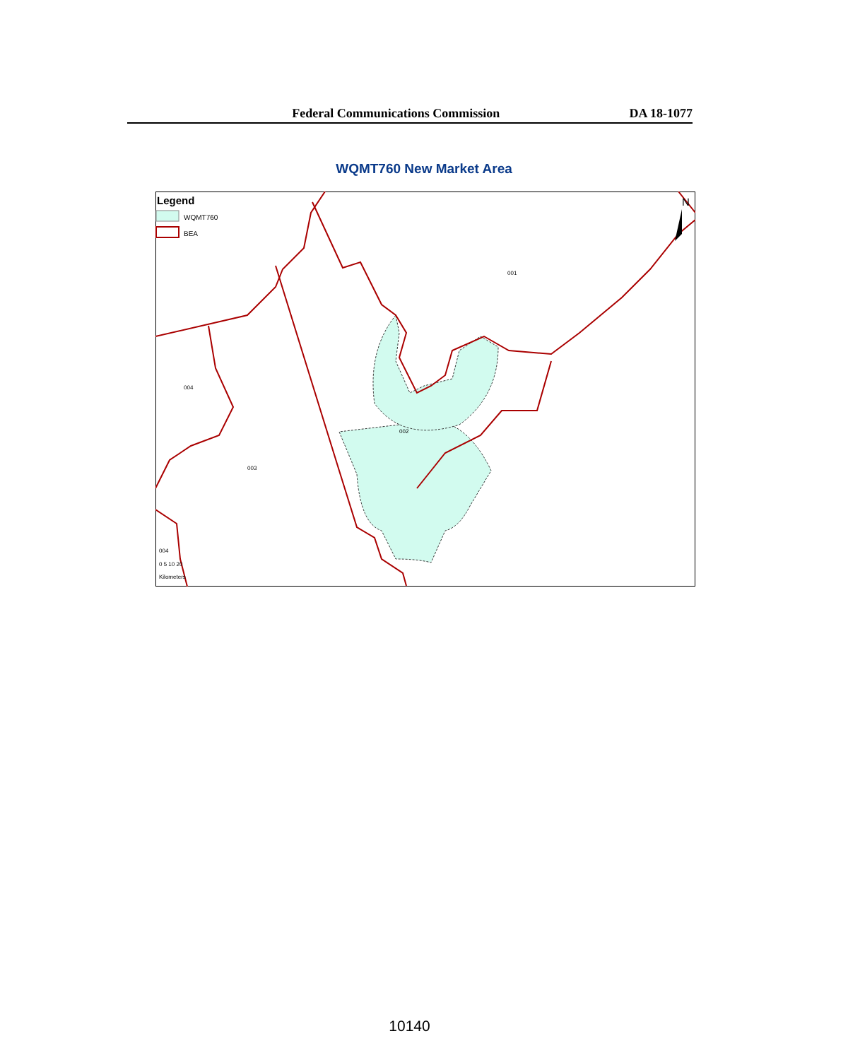Federal Communications Commission DA 18-1077
WQMT760 New Market Area
Legend
WQMT760
BEA
N
001
002
003
004
004
0 5 10 20
Kilometers
10140